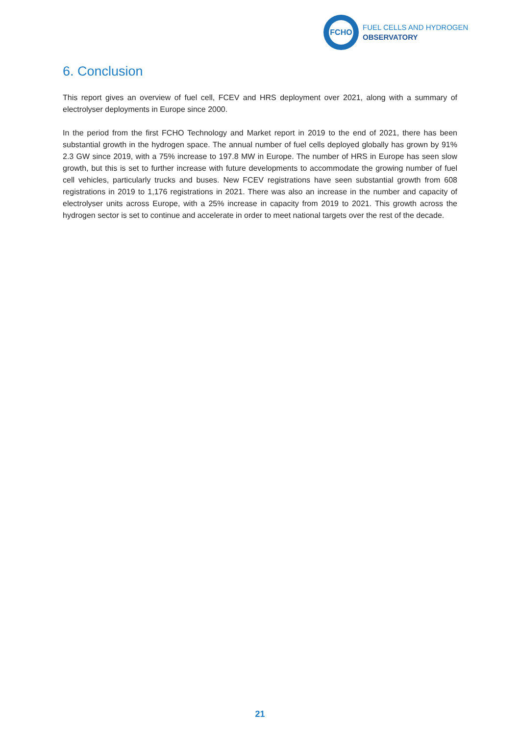FCHO
FUEL CELLS AND HYDROGEN
OBSERVATORY
6. Conclusion
This report gives an overview of fuel cell, FCEV and HRS deployment over 2021, along with a summary of electrolyser deployments in Europe since 2000.
In the period from the first FCHO Technology and Market report in 2019 to the end of 2021, there has been substantial growth in the hydrogen space. The annual number of fuel cells deployed globally has grown by 91% 2.3 GW since 2019, with a 75% increase to 197.8 MW in Europe. The number of HRS in Europe has seen slow growth, but this is set to further increase with future developments to accommodate the growing number of fuel cell vehicles, particularly trucks and buses. New FCEV registrations have seen substantial growth from 608 registrations in 2019 to 1,176 registrations in 2021. There was also an increase in the number and capacity of electrolyser units across Europe, with a 25% increase in capacity from 2019 to 2021. This growth across the hydrogen sector is set to continue and accelerate in order to meet national targets over the rest of the decade.
21